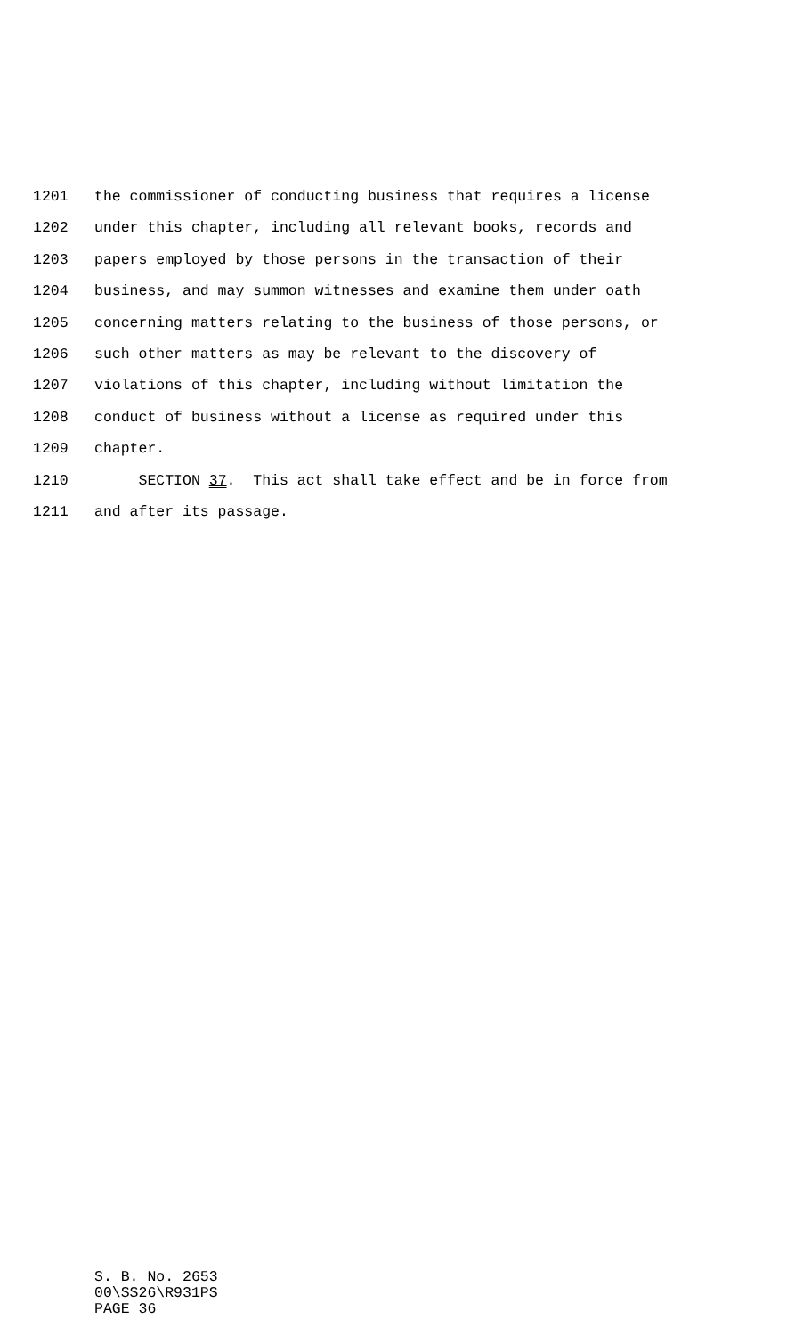1201 the commissioner of conducting business that requires a license
1202 under this chapter, including all relevant books, records and
1203 papers employed by those persons in the transaction of their
1204 business, and may summon witnesses and examine them under oath
1205 concerning matters relating to the business of those persons, or
1206 such other matters as may be relevant to the discovery of
1207 violations of this chapter, including without limitation the
1208 conduct of business without a license as required under this
1209 chapter.
1210 SECTION 37. This act shall take effect and be in force from
1211 and after its passage.
S. B. No. 2653 00\SS26\R931PS PAGE 36